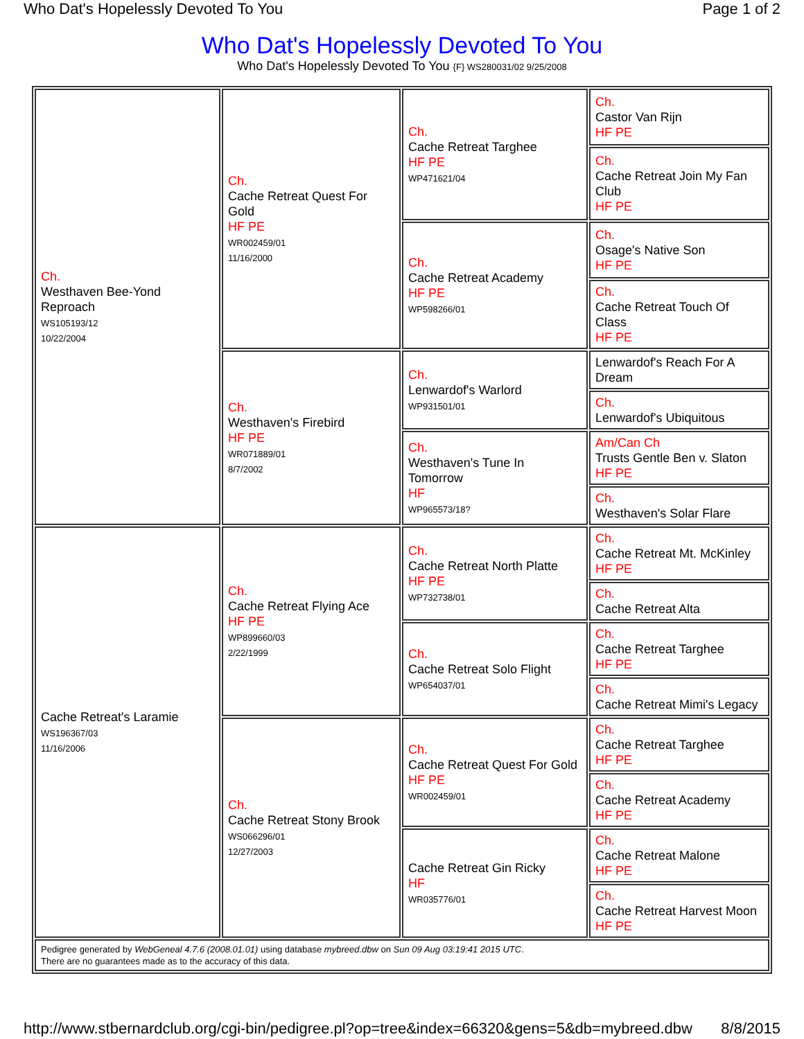Who Dat's Hopelessly Devoted To You Page 1 of 2
Who Dat's Hopelessly Devoted To You
Who Dat's Hopelessly Devoted To You {F} WS280031/02 9/25/2008
| Ch. Westhaven Bee-Yond Reproach WS105193/12 10/22/2004 | Ch. Cache Retreat Quest For Gold HF PE WR002459/01 11/16/2000 | Ch. Cache Retreat Targhee HF PE WP471621/04 | Ch. Castor Van Rijn HF PE |
| | | | Ch. Cache Retreat Join My Fan Club HF PE |
| | | Ch. Cache Retreat Academy HF PE WP598266/01 | Ch. Osage's Native Son HF PE |
| | | | Ch. Cache Retreat Touch Of Class HF PE |
| | Ch. Westhaven's Firebird HF PE WR071889/01 8/7/2002 | Ch. Lenwardof's Warlord WP931501/01 | Lenwardof's Reach For A Dream |
| | | | Ch. Lenwardof's Ubiquitous |
| | | Ch. Westhaven's Tune In Tomorrow HF WP965573/18? | Am/Can Ch Trusts Gentle Ben v. Slaton HF PE |
| | | | Ch. Westhaven's Solar Flare |
| Cache Retreat's Laramie WS196367/03 11/16/2006 | Ch. Cache Retreat Flying Ace HF PE WP899660/03 2/22/1999 | Ch. Cache Retreat North Platte HF PE WP732738/01 | Ch. Cache Retreat Mt. McKinley HF PE |
| | | | Ch. Cache Retreat Alta |
| | | Ch. Cache Retreat Solo Flight WP654037/01 | Ch. Cache Retreat Targhee HF PE |
| | | | Ch. Cache Retreat Mimi's Legacy |
| | Ch. Cache Retreat Stony Brook WS066296/01 12/27/2003 | Ch. Cache Retreat Quest For Gold HF PE WR002459/01 | Ch. Cache Retreat Targhee HF PE |
| | | | Ch. Cache Retreat Academy HF PE |
| | | Cache Retreat Gin Ricky HF WR035776/01 | Ch. Cache Retreat Malone HF PE |
| | | | Ch. Cache Retreat Harvest Moon HF PE |
| Pedigree generated by WebGeneal 4.7.6 (2008.01.01) using database mybreed.dbw on Sun 09 Aug 03:19:41 2015 UTC . There are no guarantees made as to the accuracy of this data. | | | |
http://www.stbernardclub.org/cgi-bin/pedigree.pl?op=tree&index=66320&gens=5&db=mybreed.dbw 8/8/2015